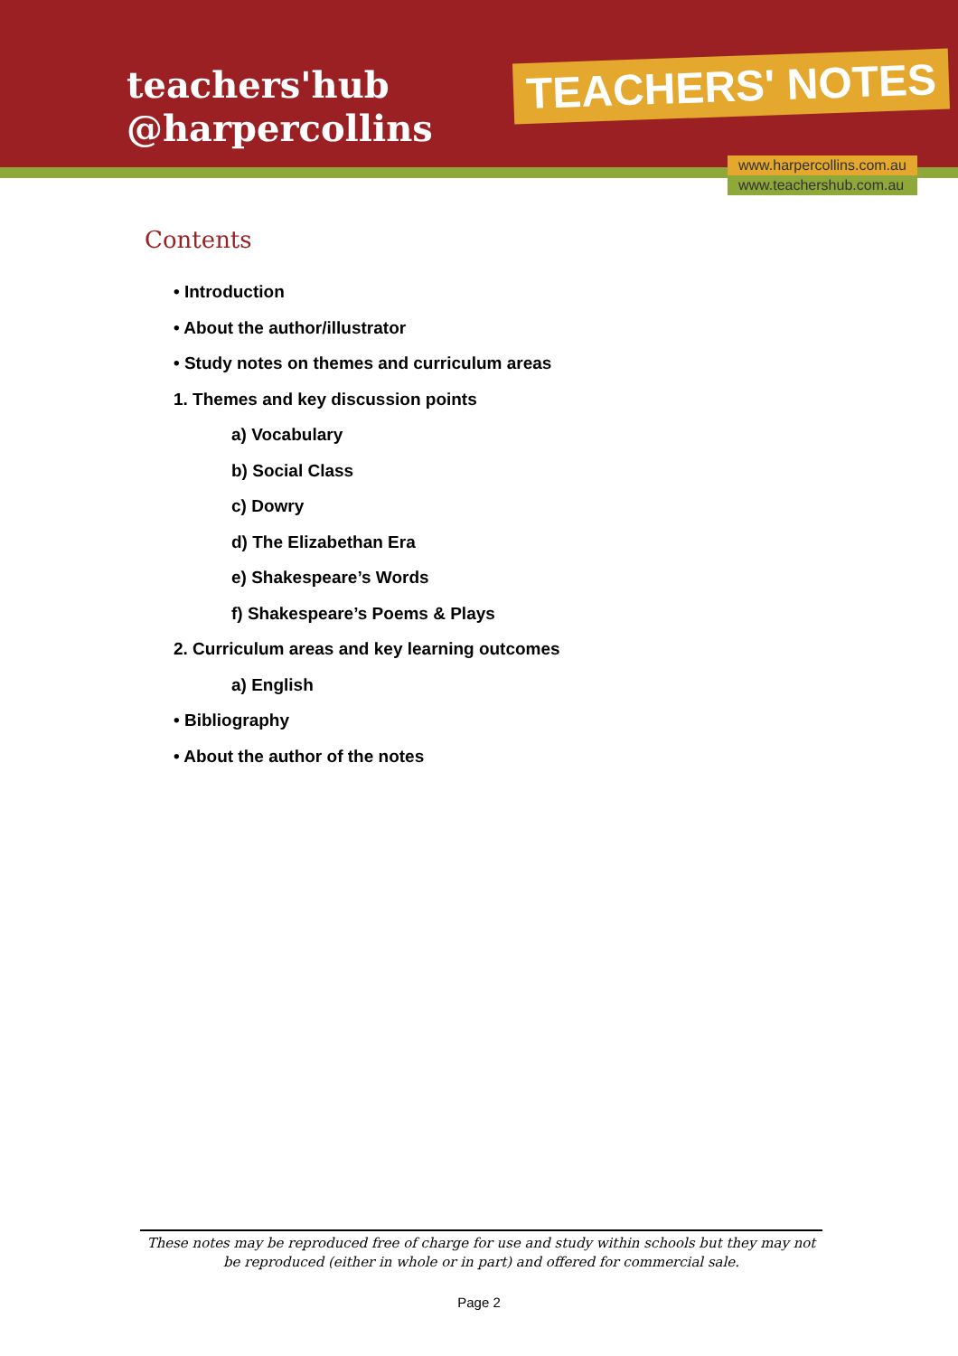teachers'hub
@harpercollins
TEACHERS' NOTES
www.harpercollins.com.au
www.teachershub.com.au
Contents
• Introduction
• About the author/illustrator
• Study notes on themes and curriculum areas
1. Themes and key discussion points
a) Vocabulary
b) Social Class
c) Dowry
d) The Elizabethan Era
e) Shakespeare’s Words
f) Shakespeare’s Poems & Plays
2. Curriculum areas and key learning outcomes
a) English
• Bibliography
• About the author of the notes
These notes may be reproduced free of charge for use and study within schools but they may not be reproduced (either in whole or in part) and offered for commercial sale.
Page 2